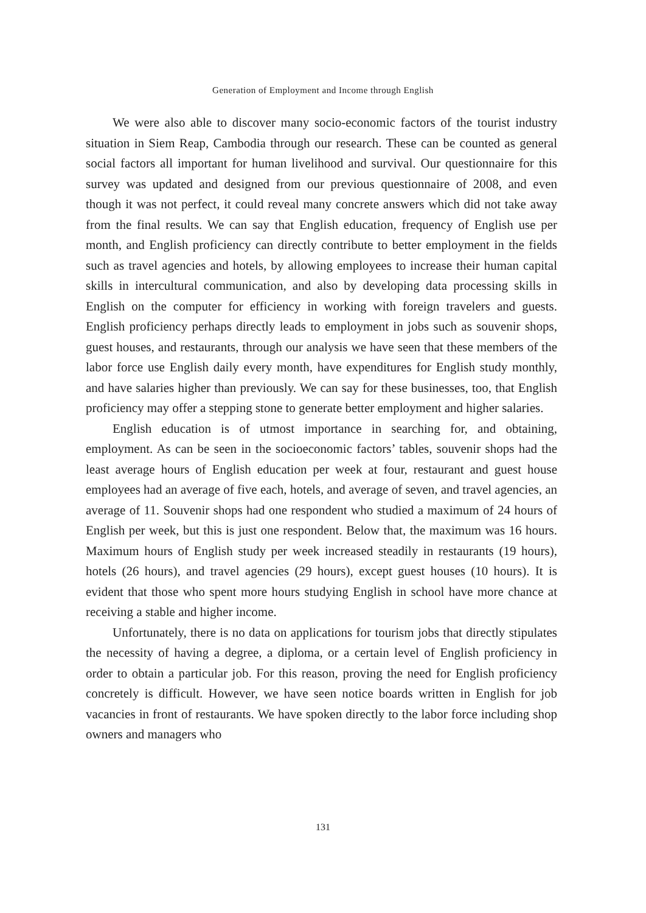Generation of Employment and Income through English
We were also able to discover many socio-economic factors of the tourist industry situation in Siem Reap, Cambodia through our research. These can be counted as general social factors all important for human livelihood and survival. Our questionnaire for this survey was updated and designed from our previous questionnaire of 2008, and even though it was not perfect, it could reveal many concrete answers which did not take away from the final results. We can say that English education, frequency of English use per month, and English proficiency can directly contribute to better employment in the fields such as travel agencies and hotels, by allowing employees to increase their human capital skills in intercultural communication, and also by developing data processing skills in English on the computer for efficiency in working with foreign travelers and guests. English proficiency perhaps directly leads to employment in jobs such as souvenir shops, guest houses, and restaurants, through our analysis we have seen that these members of the labor force use English daily every month, have expenditures for English study monthly, and have salaries higher than previously. We can say for these businesses, too, that English proficiency may offer a stepping stone to generate better employment and higher salaries.
English education is of utmost importance in searching for, and obtaining, employment. As can be seen in the socioeconomic factors’ tables, souvenir shops had the least average hours of English education per week at four, restaurant and guest house employees had an average of five each, hotels, and average of seven, and travel agencies, an average of 11. Souvenir shops had one respondent who studied a maximum of 24 hours of English per week, but this is just one respondent. Below that, the maximum was 16 hours. Maximum hours of English study per week increased steadily in restaurants (19 hours), hotels (26 hours), and travel agencies (29 hours), except guest houses (10 hours). It is evident that those who spent more hours studying English in school have more chance at receiving a stable and higher income.
Unfortunately, there is no data on applications for tourism jobs that directly stipulates the necessity of having a degree, a diploma, or a certain level of English proficiency in order to obtain a particular job. For this reason, proving the need for English proficiency concretely is difficult. However, we have seen notice boards written in English for job vacancies in front of restaurants. We have spoken directly to the labor force including shop owners and managers who
131